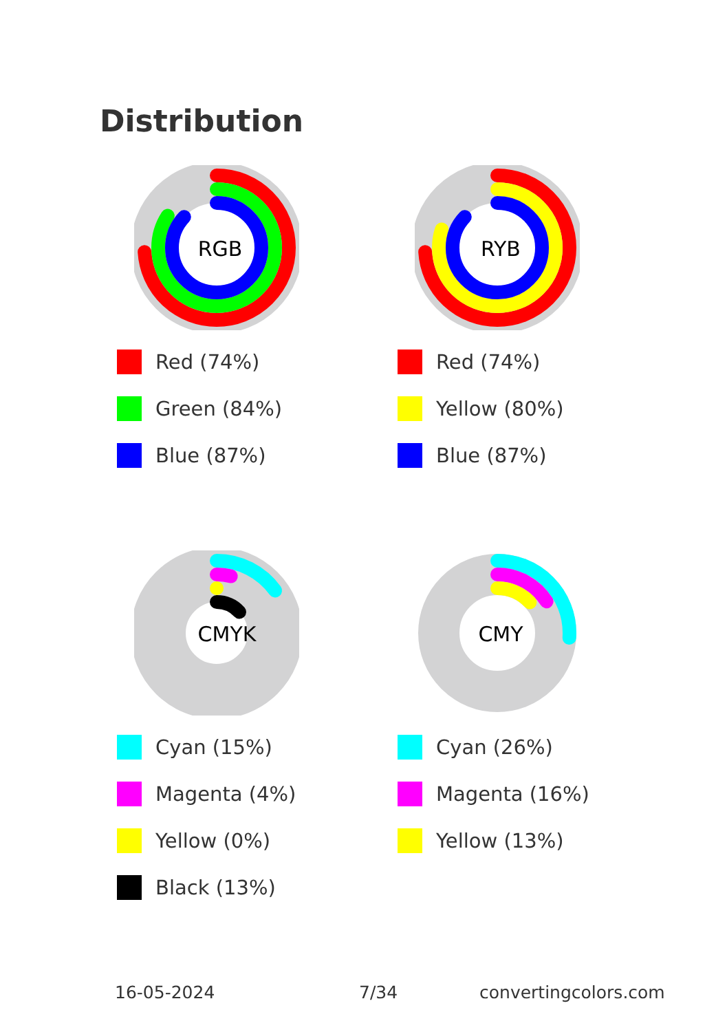Distribution
RGB
Red (74%)
Green (84%)
Blue (87%)
RYB
Red (74%)
Yellow (80%)
Blue (87%)
CMYK
Cyan (15%)
Magenta (4%)
Yellow (0%)
Black (13%)
CMY
Cyan (26%)
Magenta (16%)
Yellow (13%)
16-05-2024 7/34 convertingcolors.com